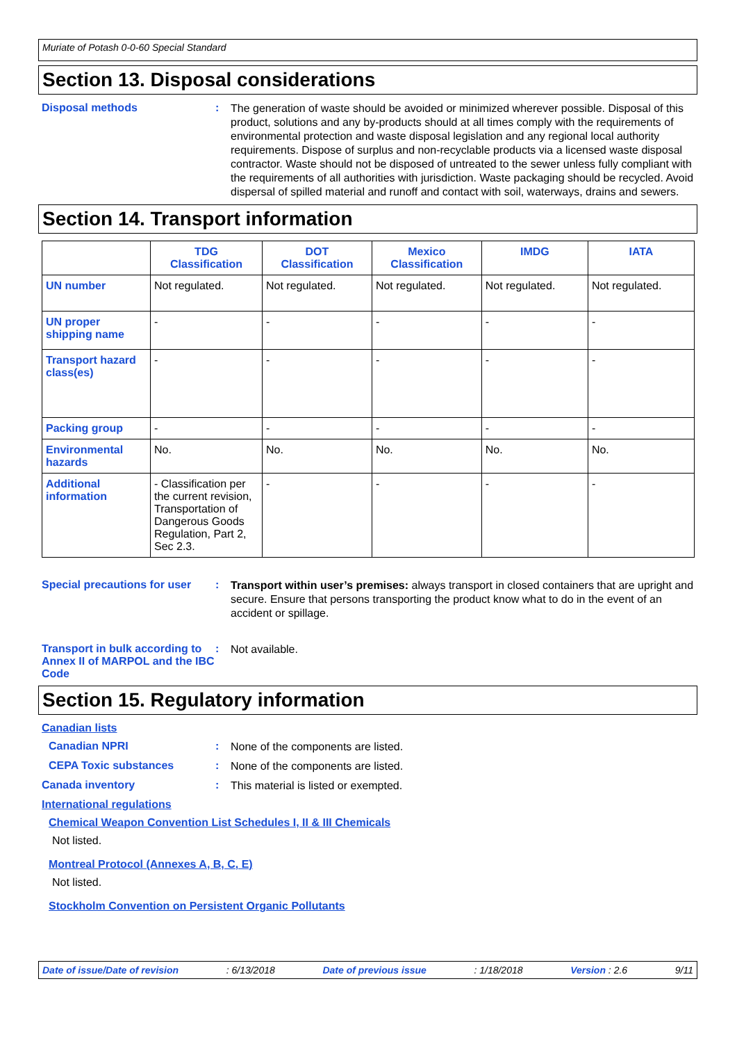Muriate of Potash 0-0-60 Special Standard
Section 13. Disposal considerations
Disposal methods :
The generation of waste should be avoided or minimized wherever possible. Disposal of this product, solutions and any by-products should at all times comply with the requirements of environmental protection and waste disposal legislation and any regional local authority requirements. Dispose of surplus and non-recyclable products via a licensed waste disposal contractor. Waste should not be disposed of untreated to the sewer unless fully compliant with the requirements of all authorities with jurisdiction. Waste packaging should be recycled. Avoid dispersal of spilled material and runoff and contact with soil, waterways, drains and sewers.
Section 14. Transport information
| | TDG Classification | DOT Classification | Mexico Classification | IMDG | IATA |
| --- | --- | --- | --- | --- | --- |
| UN number | Not regulated. | Not regulated. | Not regulated. | Not regulated. | Not regulated. |
| UN proper shipping name | - | - | - | - | - |
| Transport hazard class(es) | - | - | - | - | - |
| Packing group | - | - | - | - | - |
| Environmental hazards | No. | No. | No. | No. | No. |
| Additional information | - Classification per the current revision, Transportation of Dangerous Goods Regulation, Part 2, Sec 2.3. | - | - | - | - |
Special precautions for user
:
Transport within user’s premises: always transport in closed containers that are upright and secure. Ensure that persons transporting the product know what to do in the event of an accident or spillage.
Transport in bulk according to Annex II of MARPOL and the IBC Code
:
Not available.
Section 15. Regulatory information
Canadian lists
Canadian NPRI :
None of the components are listed.
CEPA Toxic substances :
None of the components are listed.
Canada inventory :
This material is listed or exempted.
International regulations
Chemical Weapon Convention List Schedules I, II & III Chemicals
Not listed.
Montreal Protocol (Annexes A, B, C, E)
Not listed.
Stockholm Convention on Persistent Organic Pollutants
Date of issue/Date of revision: 6/13/2018 Date of previous issue: 1/18/2018 Version : 2.6 9/11